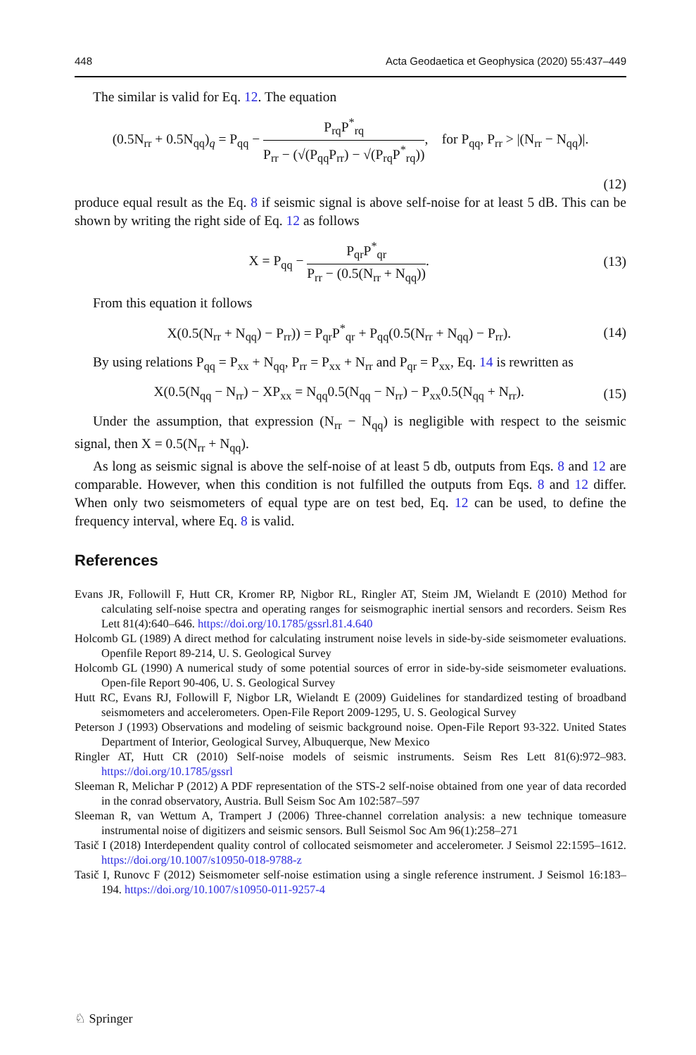448 Acta Geodaetica et Geophysica (2020) 55:437–449
The similar is valid for Eq. 12. The equation
(0.5N<sub>rr</sub> + 0.5N<sub>qq</sub>)<sub>q</sub> = P<sub>qq</sub> − P<sub>rq</sub>P<sup>*</sup><sub>rq</sub> P<sub>rr</sub> − (√(P<sub>qq</sub>P<sub>rr</sub>) − √(P<sub>rq</sub>P<sup>*</sup><sub>rq</sub>)), for P<sub>qq</sub>, P<sub>rr</sub> > |(N<sub>rr</sub> − N<sub>qq</sub>)|.
(12)
produce equal result as the Eq. 8 if seismic signal is above self-noise for at least 5 dB. This can be shown by writing the right side of Eq. 12 as follows
X = P<sub>qq</sub> − P<sub>qr</sub>P<sup>*</sup><sub>qr</sub> P<sub>rr</sub> − (0.5(N<sub>rr</sub> + N<sub>qq</sub>)). (13)
From this equation it follows
X(0.5(N<sub>rr</sub> + N<sub>qq</sub>) − P<sub>rr</sub>)) = P<sub>qr</sub>P<sup>*</sup><sub>qr</sub> + P<sub>qq</sub>(0.5(N<sub>rr</sub> + N<sub>qq</sub>) − P<sub>rr</sub>). (14)
By using relations P<sub>qq</sub> = P<sub>xx</sub> + N<sub>qq</sub>, P<sub>rr</sub> = P<sub>xx</sub> + N<sub>rr</sub> and P<sub>qr</sub> = P<sub>xx</sub>, Eq. 14 is rewritten as
X(0.5(N<sub>qq</sub> − N<sub>rr</sub>) − XP<sub>xx</sub> = N<sub>qq</sub>0.5(N<sub>qq</sub> − N<sub>rr</sub>) − P<sub>xx</sub>0.5(N<sub>qq</sub> + N<sub>rr</sub>). (15)
Under the assumption, that expression (N<sub>rr</sub> − N<sub>qq</sub>) is negligible with respect to the seismic signal, then X = 0.5(N<sub>rr</sub> + N<sub>qq</sub>).
As long as seismic signal is above the self-noise of at least 5 db, outputs from Eqs. 8 and 12 are comparable. However, when this condition is not fulfilled the outputs from Eqs. 8 and 12 differ. When only two seismometers of equal type are on test bed, Eq. 12 can be used, to define the frequency interval, where Eq. 8 is valid.
References
Evans JR, Followill F, Hutt CR, Kromer RP, Nigbor RL, Ringler AT, Steim JM, Wielandt E (2010) Method for calculating self-noise spectra and operating ranges for seismographic inertial sensors and recorders. Seism Res Lett 81(4):640–646. https://doi.org/10.1785/gssrl.81.4.640
Holcomb GL (1989) A direct method for calculating instrument noise levels in side-by-side seismometer evaluations. Openfile Report 89-214, U. S. Geological Survey
Holcomb GL (1990) A numerical study of some potential sources of error in side-by-side seismometer evaluations. Open-file Report 90-406, U. S. Geological Survey
Hutt RC, Evans RJ, Followill F, Nigbor LR, Wielandt E (2009) Guidelines for standardized testing of broadband seismometers and accelerometers. Open-File Report 2009-1295, U. S. Geological Survey
Peterson J (1993) Observations and modeling of seismic background noise. Open-File Report 93-322. United States Department of Interior, Geological Survey, Albuquerque, New Mexico
Ringler AT, Hutt CR (2010) Self-noise models of seismic instruments. Seism Res Lett 81(6):972–983. https://doi.org/10.1785/gssrl
Sleeman R, Melichar P (2012) A PDF representation of the STS-2 self-noise obtained from one year of data recorded in the conrad observatory, Austria. Bull Seism Soc Am 102:587–597
Sleeman R, van Wettum A, Trampert J (2006) Three-channel correlation analysis: a new technique tomeasure instrumental noise of digitizers and seismic sensors. Bull Seismol Soc Am 96(1):258–271
Tasič I (2018) Interdependent quality control of collocated seismometer and accelerometer. J Seismol 22:1595–1612. https://doi.org/10.1007/s10950-018-9788-z
Tasič I, Runovc F (2012) Seismometer self-noise estimation using a single reference instrument. J Seismol 16:183–194. https://doi.org/10.1007/s10950-011-9257-4
♘ Springer